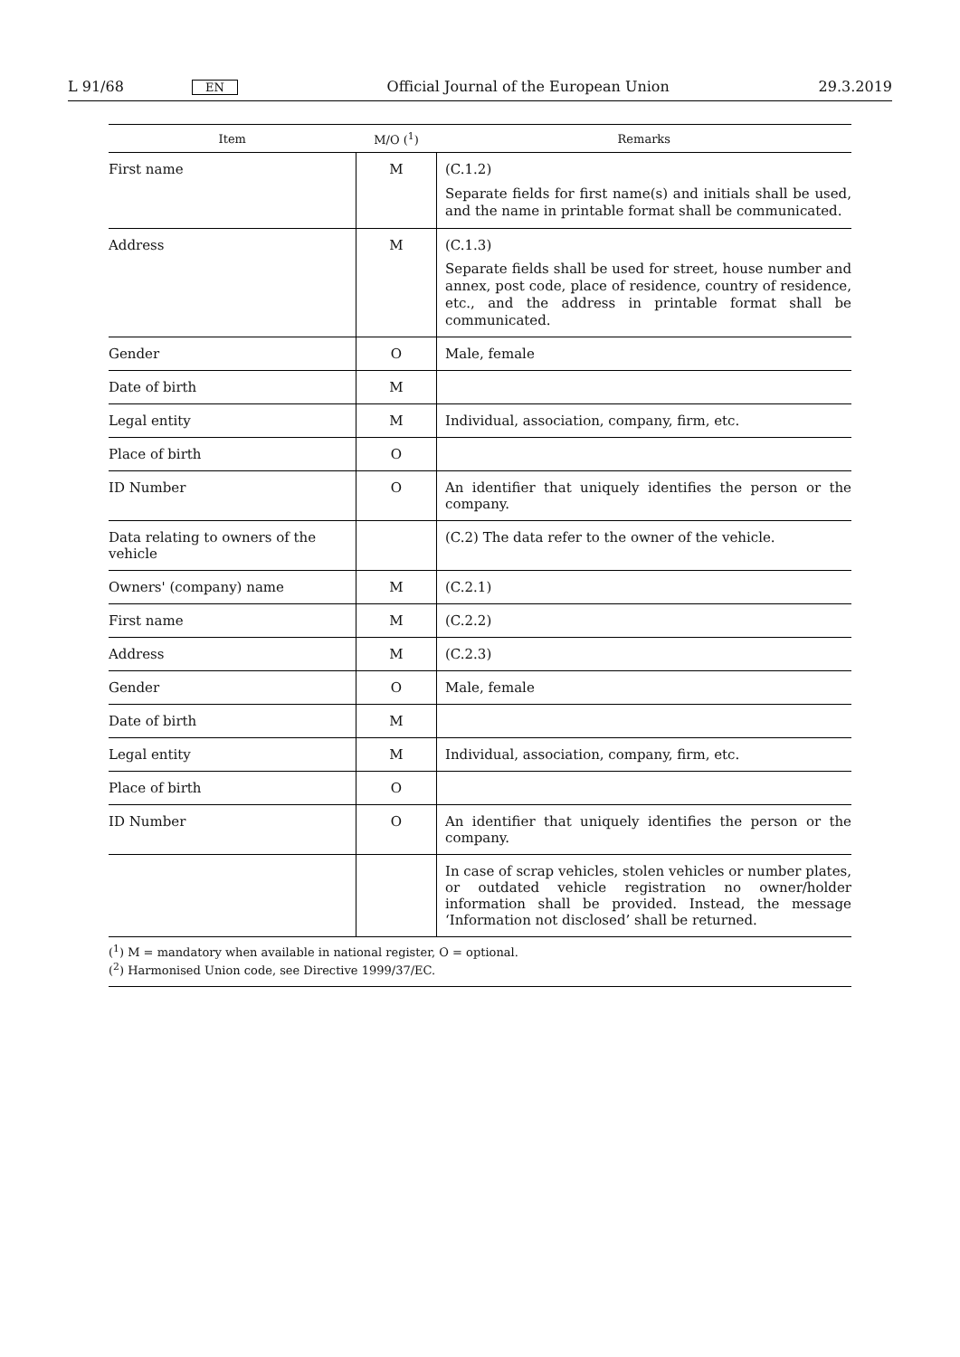L 91/68 EN Official Journal of the European Union 29.3.2019
| Item | M/O (<sup>1</sup>) | Remarks |
| --- | --- | --- |
| First name | M | (C.1.2) Separate fields for first name(s) and initials shall be used, and the name in printable format shall be communicated. |
| Address | M | (C.1.3) Separate fields shall be used for street, house number and annex, post code, place of residence, country of residence, etc., and the address in printable format shall be communicated. |
| Gender | O | Male, female |
| Date of birth | M | |
| Legal entity | M | Individual, association, company, firm, etc. |
| Place of birth | O | |
| ID Number | O | An identifier that uniquely identifies the person or the company. |
| Data relating to owners of the vehicle | | (C.2) The data refer to the owner of the vehicle. |
| Owners' (company) name | M | (C.2.1) |
| First name | M | (C.2.2) |
| Address | M | (C.2.3) |
| Gender | O | Male, female |
| Date of birth | M | |
| Legal entity | M | Individual, association, company, firm, etc. |
| Place of birth | O | |
| ID Number | O | An identifier that uniquely identifies the person or the company. |
| | | In case of scrap vehicles, stolen vehicles or number plates, or outdated vehicle registration no owner/holder information shall be provided. Instead, the message ‘Information not disclosed’ shall be returned. |
(<sup>1</sup>) M = mandatory when available in national register, O = optional.
(<sup>2</sup>) Harmonised Union code, see Directive 1999/37/EC.